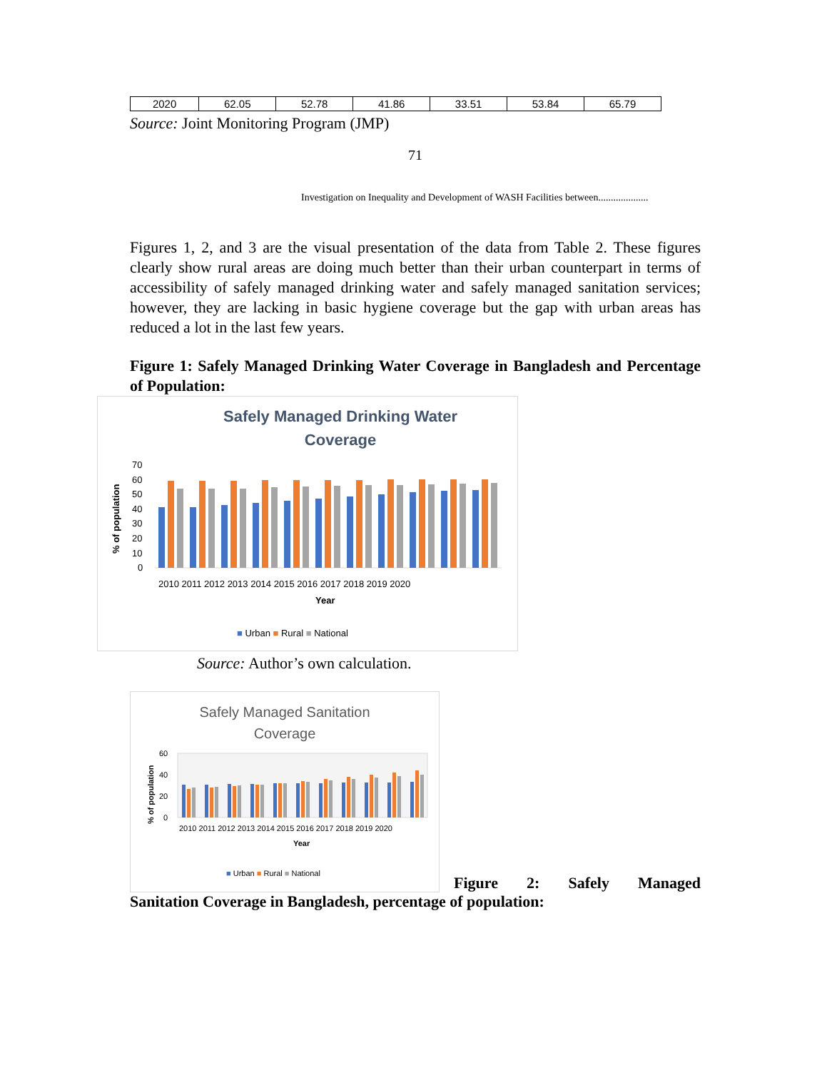| 2020 | 62.05 | 52.78 | 41.86 | 33.51 | 53.84 | 65.79 |
Source: Joint Monitoring Program (JMP)
71
Investigation on Inequality and Development of WASH Facilities between....................
Figures 1, 2, and 3 are the visual presentation of the data from Table 2. These figures clearly show rural areas are doing much better than their urban counterpart in terms of accessibility of safely managed drinking water and safely managed sanitation services; however, they are lacking in basic hygiene coverage but the gap with urban areas has reduced a lot in the last few years.
Figure 1: Safely Managed Drinking Water Coverage in Bangladesh and Percentage of Population:
Safely Managed Drinking Water
Coverage
% of population
70
60
50
40
30
20
10
0
2010 2011 2012 2013 2014 2015 2016 2017 2018 2019 2020
Year
■ Urban ■ Rural ■ National
Source: Author’s own calculation.
Safely Managed Sanitation
Coverage
% of population
60
40
20
0
2010 2011 2012 2013 2014 2015 2016 2017 2018 2019 2020
Year
■ Urban ■ Rural ■ National
Figure 2: Safely Managed
Sanitation Coverage in Bangladesh, percentage of population: